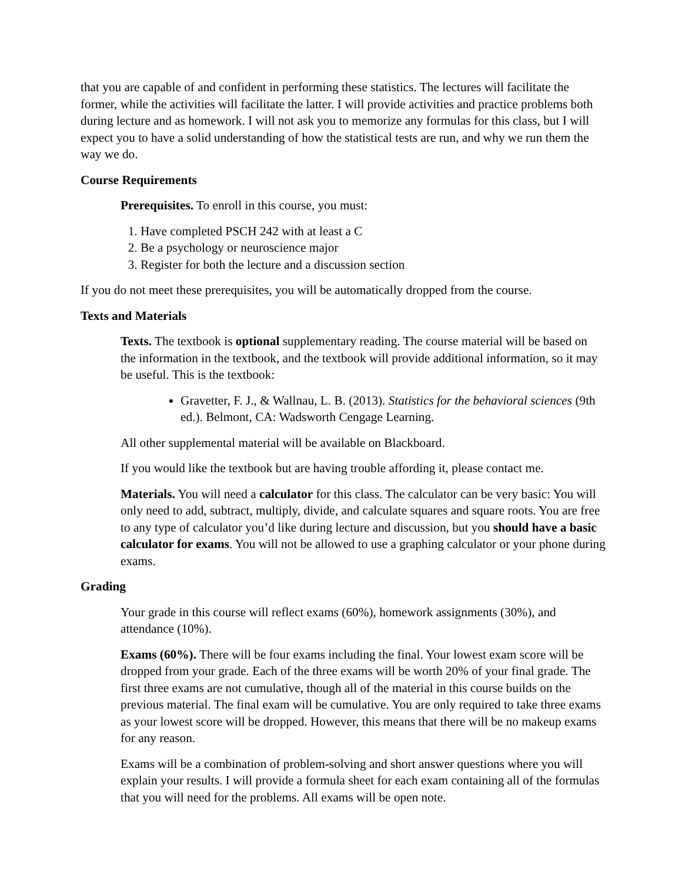that you are capable of and confident in performing these statistics. The lectures will facilitate the former, while the activities will facilitate the latter. I will provide activities and practice problems both during lecture and as homework. I will not ask you to memorize any formulas for this class, but I will expect you to have a solid understanding of how the statistical tests are run, and why we run them the way we do.
Course Requirements
Prerequisites. To enroll in this course, you must:
1. Have completed PSCH 242 with at least a C
2. Be a psychology or neuroscience major
3. Register for both the lecture and a discussion section
If you do not meet these prerequisites, you will be automatically dropped from the course.
Texts and Materials
Texts. The textbook is optional supplementary reading. The course material will be based on the information in the textbook, and the textbook will provide additional information, so it may be useful. This is the textbook:
Gravetter, F. J., & Wallnau, L. B. (2013). Statistics for the behavioral sciences (9th ed.). Belmont, CA: Wadsworth Cengage Learning.
All other supplemental material will be available on Blackboard.
If you would like the textbook but are having trouble affording it, please contact me.
Materials. You will need a calculator for this class. The calculator can be very basic: You will only need to add, subtract, multiply, divide, and calculate squares and square roots. You are free to any type of calculator you’d like during lecture and discussion, but you should have a basic calculator for exams. You will not be allowed to use a graphing calculator or your phone during exams.
Grading
Your grade in this course will reflect exams (60%), homework assignments (30%), and attendance (10%).
Exams (60%). There will be four exams including the final. Your lowest exam score will be dropped from your grade. Each of the three exams will be worth 20% of your final grade. The first three exams are not cumulative, though all of the material in this course builds on the previous material. The final exam will be cumulative. You are only required to take three exams as your lowest score will be dropped. However, this means that there will be no makeup exams for any reason.
Exams will be a combination of problem-solving and short answer questions where you will explain your results. I will provide a formula sheet for each exam containing all of the formulas that you will need for the problems. All exams will be open note.